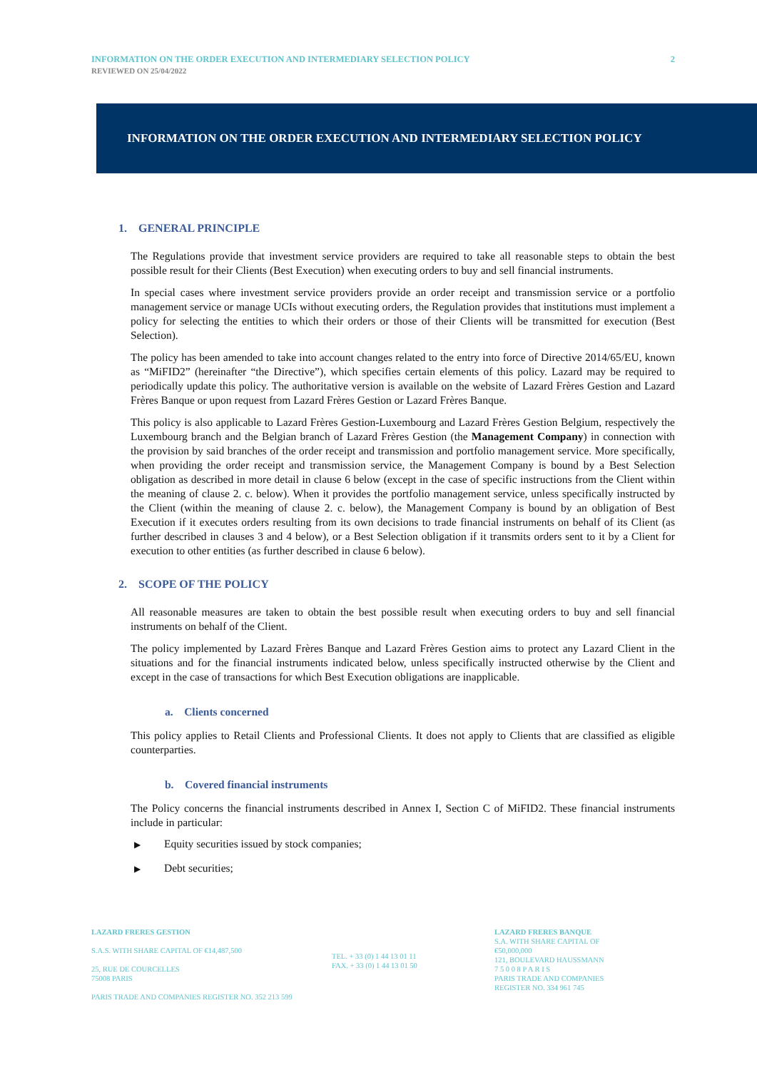INFORMATION ON THE ORDER EXECUTION AND INTERMEDIARY SELECTION POLICY 2
REVIEWED ON 25/04/2022
INFORMATION ON THE ORDER EXECUTION AND INTERMEDIARY SELECTION POLICY
1. GENERAL PRINCIPLE
The Regulations provide that investment service providers are required to take all reasonable steps to obtain the best possible result for their Clients (Best Execution) when executing orders to buy and sell financial instruments.
In special cases where investment service providers provide an order receipt and transmission service or a portfolio management service or manage UCIs without executing orders, the Regulation provides that institutions must implement a policy for selecting the entities to which their orders or those of their Clients will be transmitted for execution (Best Selection).
The policy has been amended to take into account changes related to the entry into force of Directive 2014/65/EU, known as “MiFID2” (hereinafter “the Directive”), which specifies certain elements of this policy. Lazard may be required to periodically update this policy. The authoritative version is available on the website of Lazard Frères Gestion and Lazard Frères Banque or upon request from Lazard Frères Gestion or Lazard Frères Banque.
This policy is also applicable to Lazard Frères Gestion-Luxembourg and Lazard Frères Gestion Belgium, respectively the Luxembourg branch and the Belgian branch of Lazard Frères Gestion (the Management Company) in connection with the provision by said branches of the order receipt and transmission and portfolio management service. More specifically, when providing the order receipt and transmission service, the Management Company is bound by a Best Selection obligation as described in more detail in clause 6 below (except in the case of specific instructions from the Client within the meaning of clause 2. c. below). When it provides the portfolio management service, unless specifically instructed by the Client (within the meaning of clause 2. c. below), the Management Company is bound by an obligation of Best Execution if it executes orders resulting from its own decisions to trade financial instruments on behalf of its Client (as further described in clauses 3 and 4 below), or a Best Selection obligation if it transmits orders sent to it by a Client for execution to other entities (as further described in clause 6 below).
2. SCOPE OF THE POLICY
All reasonable measures are taken to obtain the best possible result when executing orders to buy and sell financial instruments on behalf of the Client.
The policy implemented by Lazard Frères Banque and Lazard Frères Gestion aims to protect any Lazard Client in the situations and for the financial instruments indicated below, unless specifically instructed otherwise by the Client and except in the case of transactions for which Best Execution obligations are inapplicable.
a. Clients concerned
This policy applies to Retail Clients and Professional Clients. It does not apply to Clients that are classified as eligible counterparties.
b. Covered financial instruments
The Policy concerns the financial instruments described in Annex I, Section C of MiFID2. These financial instruments include in particular:
▶ Equity securities issued by stock companies;
▶ Debt securities;
LAZARD FRERES GESTION
S.A.S. WITH SHARE CAPITAL OF €14,487,500
25, RUE DE COURCELLES
75008 PARIS
PARIS TRADE AND COMPANIES REGISTER NO. 352 213 599
TEL. + 33 (0) 1 44 13 01 11
FAX. + 33 (0) 1 44 13 01 50
LAZARD FRERES BANQUE
S.A. WITH SHARE CAPITAL OF €50,000,000
121, BOULEVARD HAUSSMANN
7 5 0 0 8 P A R I S
PARIS TRADE AND COMPANIES REGISTER NO. 334 961 745